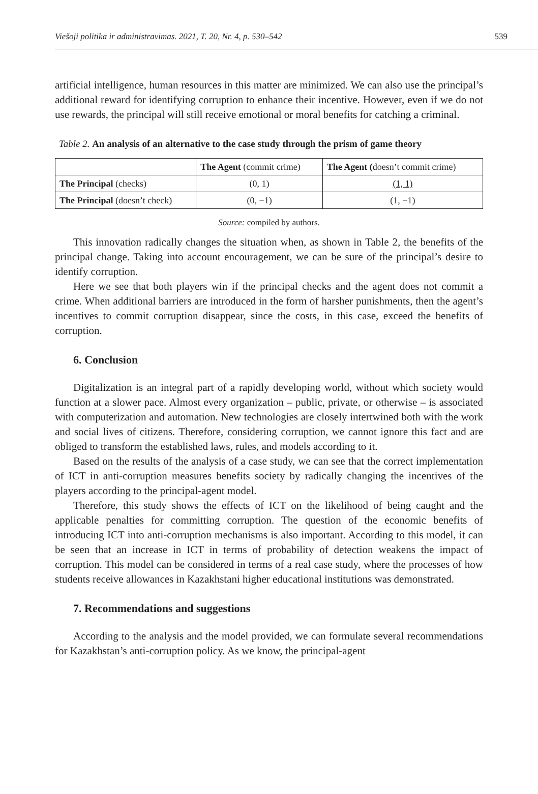Viešoji politika ir administravimas. 2021, T. 20, Nr. 4, p. 530–542 539
artificial intelligence, human resources in this matter are minimized. We can also use the principal’s additional reward for identifying corruption to enhance their incentive. However, even if we do not use rewards, the principal will still receive emotional or moral benefits for catching a criminal.
Table 2. An analysis of an alternative to the case study through the prism of game theory
| | The Agent (commit crime) | The Agent ( doesn’t commit crime) |
| --- | --- | --- |
| The Principal (checks) | (0, 1) | (1, 1) |
| The Principal (doesn’t check) | (0, −1) | (1, −1) |
Source: compiled by authors.
This innovation radically changes the situation when, as shown in Table 2, the benefits of the principal change. Taking into account encouragement, we can be sure of the principal’s desire to identify corruption.
Here we see that both players win if the principal checks and the agent does not commit a crime. When additional barriers are introduced in the form of harsher punishments, then the agent’s incentives to commit corruption disappear, since the costs, in this case, exceed the benefits of corruption.
6. Conclusion
Digitalization is an integral part of a rapidly developing world, without which society would function at a slower pace. Almost every organization – public, private, or otherwise – is associated with computerization and automation. New technologies are closely intertwined both with the work and social lives of citizens. Therefore, considering corruption, we cannot ignore this fact and are obliged to transform the established laws, rules, and models according to it.
Based on the results of the analysis of a case study, we can see that the correct implementation of ICT in anti-corruption measures benefits society by radically changing the incentives of the players according to the principal-agent model.
Therefore, this study shows the effects of ICT on the likelihood of being caught and the applicable penalties for committing corruption. The question of the economic benefits of introducing ICT into anti-corruption mechanisms is also important. According to this model, it can be seen that an increase in ICT in terms of probability of detection weakens the impact of corruption. This model can be considered in terms of a real case study, where the processes of how students receive allowances in Kazakhstani higher educational institutions was demonstrated.
7. Recommendations and suggestions
According to the analysis and the model provided, we can formulate several recommendations for Kazakhstan’s anti-corruption policy. As we know, the principal-agent